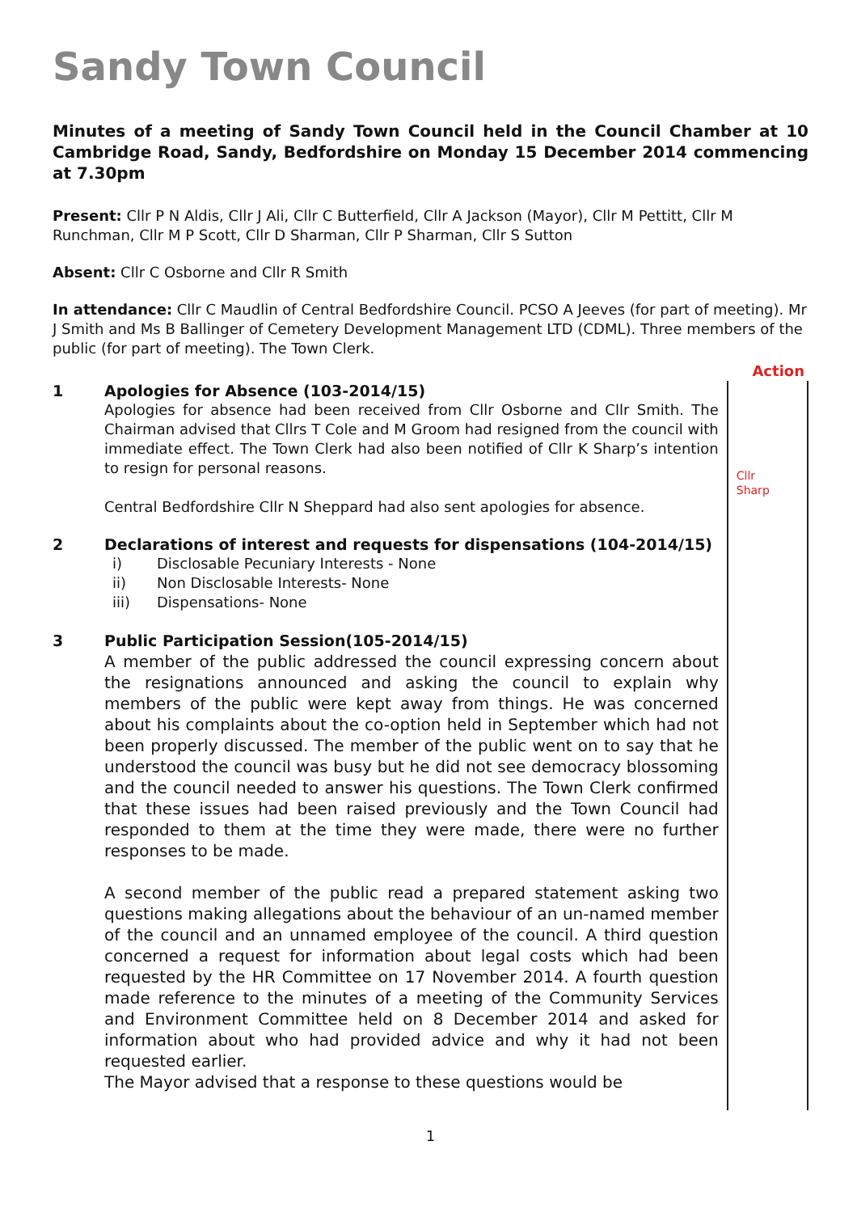Sandy Town Council
Minutes of a meeting of Sandy Town Council held in the Council Chamber at 10 Cambridge Road, Sandy, Bedfordshire on Monday 15 December 2014 commencing at 7.30pm
Present: Cllr P N Aldis, Cllr J Ali, Cllr C Butterfield, Cllr A Jackson (Mayor), Cllr M Pettitt, Cllr M Runchman, Cllr M P Scott, Cllr D Sharman, Cllr P Sharman, Cllr S Sutton
Absent: Cllr C Osborne and Cllr R Smith
In attendance: Cllr C Maudlin of Central Bedfordshire Council. PCSO A Jeeves (for part of meeting). Mr J Smith and Ms B Ballinger of Cemetery Development Management LTD (CDML). Three members of the public (for part of meeting). The Town Clerk.
Action
1 Apologies for Absence (103-2014/15)
Apologies for absence had been received from Cllr Osborne and Cllr Smith. The Chairman advised that Cllrs T Cole and M Groom had resigned from the council with immediate effect. The Town Clerk had also been notified of Cllr K Sharp’s intention to resign for personal reasons.
Central Bedfordshire Cllr N Sheppard had also sent apologies for absence.
2 Declarations of interest and requests for dispensations (104-2014/15)
i) Disclosable Pecuniary Interests - None
ii) Non Disclosable Interests- None
iii) Dispensations- None
3 Public Participation Session(105-2014/15)
A member of the public addressed the council expressing concern about the resignations announced and asking the council to explain why members of the public were kept away from things. He was concerned about his complaints about the co-option held in September which had not been properly discussed. The member of the public went on to say that he understood the council was busy but he did not see democracy blossoming and the council needed to answer his questions. The Town Clerk confirmed that these issues had been raised previously and the Town Council had responded to them at the time they were made, there were no further responses to be made.
A second member of the public read a prepared statement asking two questions making allegations about the behaviour of an un-named member of the council and an unnamed employee of the council. A third question concerned a request for information about legal costs which had been requested by the HR Committee on 17 November 2014. A fourth question made reference to the minutes of a meeting of the Community Services and Environment Committee held on 8 December 2014 and asked for information about who had provided advice and why it had not been requested earlier.
The Mayor advised that a response to these questions would be
Cllr
Sharp
1